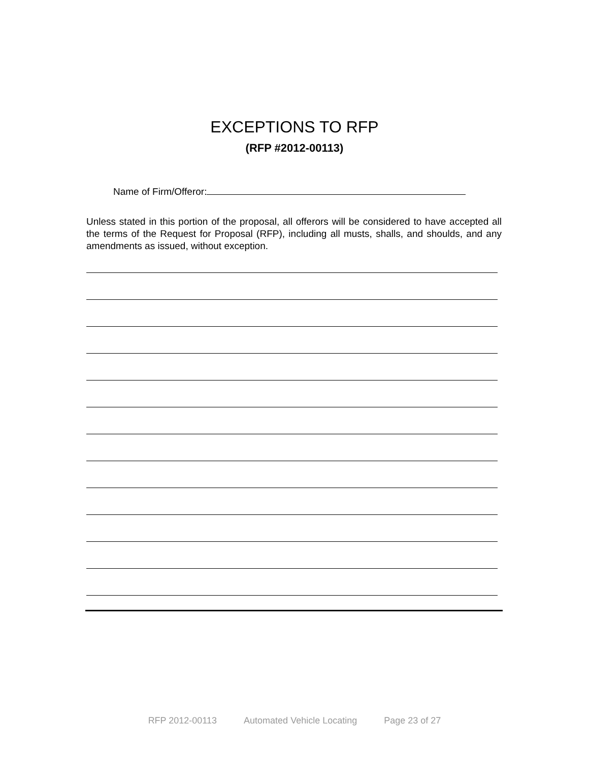EXCEPTIONS TO RFP
(RFP #2012-00113)
Name of Firm/Offeror:
Unless stated in this portion of the proposal, all offerors will be considered to have accepted all the terms of the Request for Proposal (RFP), including all musts, shalls, and shoulds, and any amendments as issued, without exception.
RFP 2012-00113 Automated Vehicle Locating Page 23 of 27